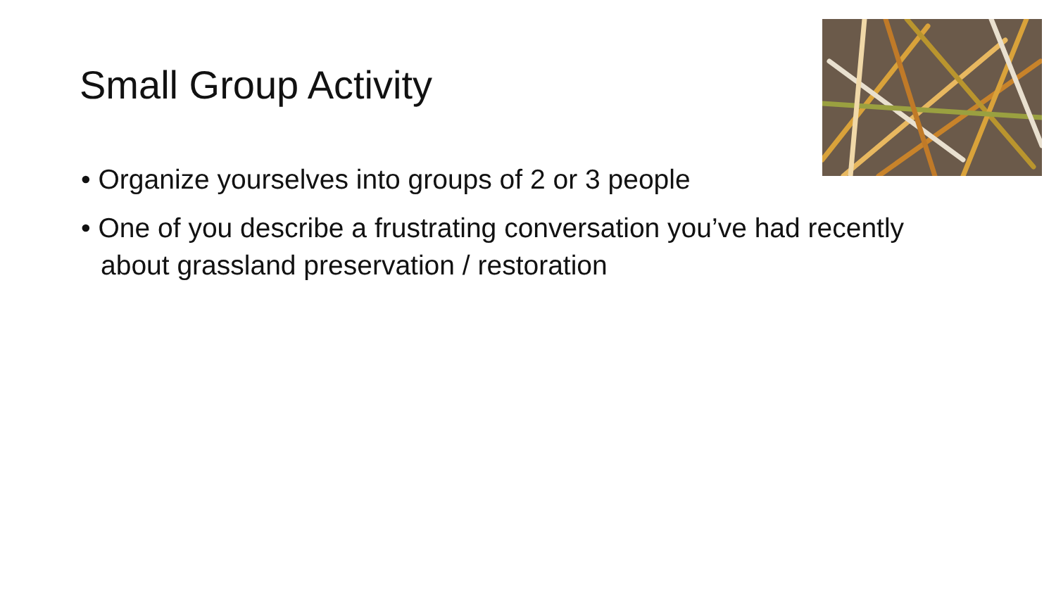Small Group Activity
• Organize yourselves into groups of 2 or 3 people
• One of you describe a frustrating conversation you’ve had recently about grassland preservation / restoration